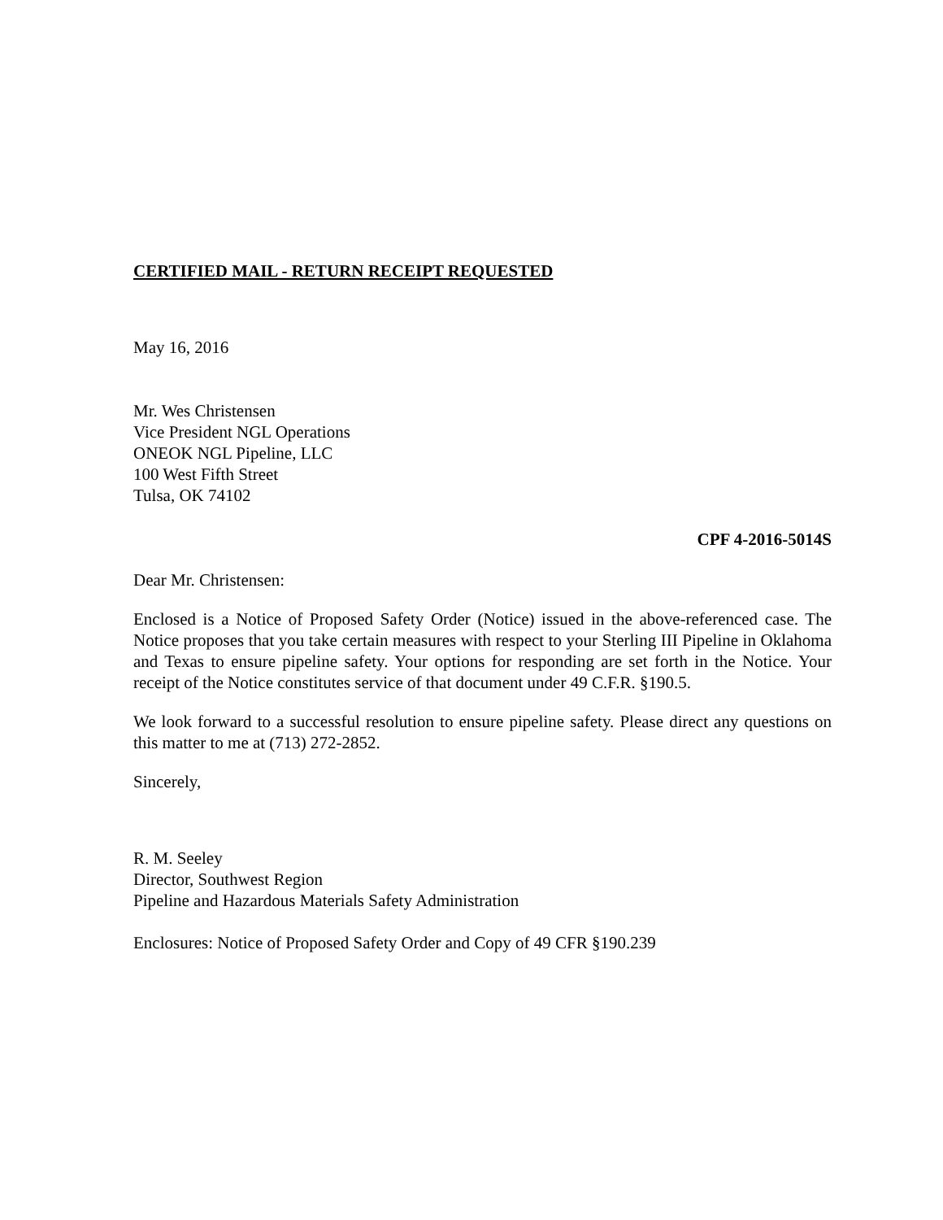CERTIFIED MAIL - RETURN RECEIPT REQUESTED
May 16, 2016
Mr. Wes Christensen
Vice President NGL Operations
ONEOK NGL Pipeline, LLC
100 West Fifth Street
Tulsa, OK 74102
CPF 4-2016-5014S
Dear Mr. Christensen:
Enclosed is a Notice of Proposed Safety Order (Notice) issued in the above-referenced case. The Notice proposes that you take certain measures with respect to your Sterling III Pipeline in Oklahoma and Texas to ensure pipeline safety. Your options for responding are set forth in the Notice. Your receipt of the Notice constitutes service of that document under 49 C.F.R. §190.5.
We look forward to a successful resolution to ensure pipeline safety. Please direct any questions on this matter to me at (713) 272-2852.
Sincerely,
R. M. Seeley
Director, Southwest Region
Pipeline and Hazardous Materials Safety Administration
Enclosures: Notice of Proposed Safety Order and Copy of 49 CFR §190.239